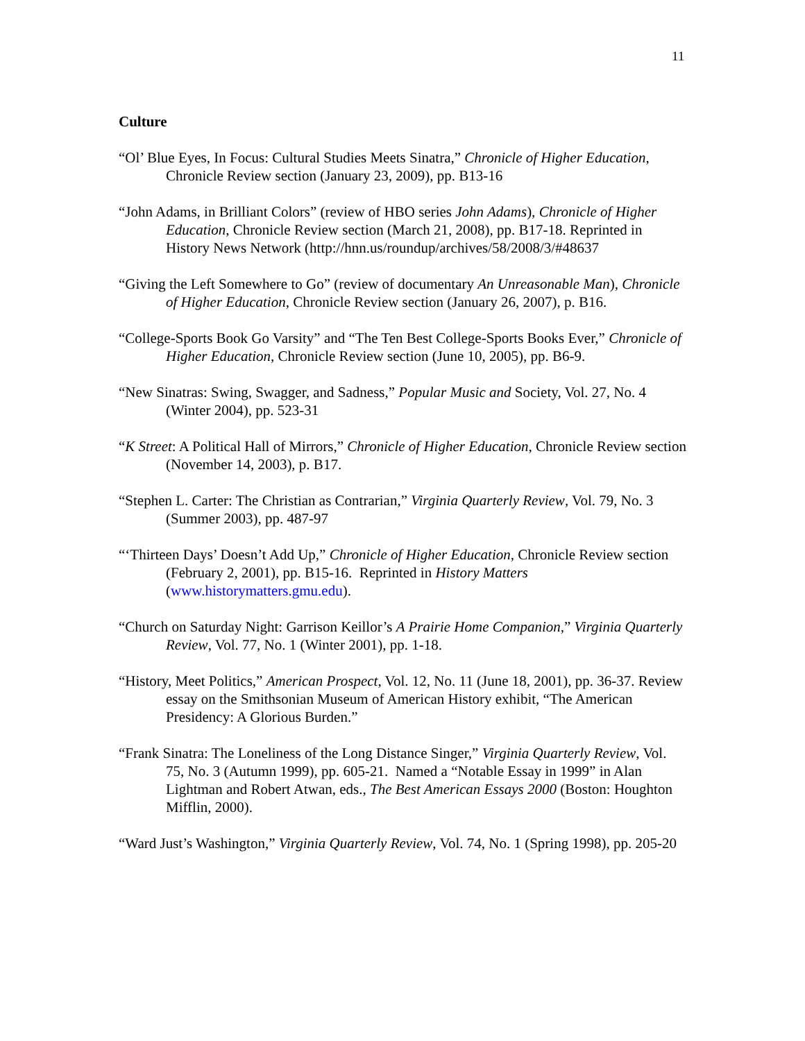11
Culture
“Ol’ Blue Eyes, In Focus: Cultural Studies Meets Sinatra,” Chronicle of Higher Education, Chronicle Review section (January 23, 2009), pp. B13-16
“John Adams, in Brilliant Colors” (review of HBO series John Adams), Chronicle of Higher Education, Chronicle Review section (March 21, 2008), pp. B17-18. Reprinted in History News Network (http://hnn.us/roundup/archives/58/2008/3/#48637
“Giving the Left Somewhere to Go” (review of documentary An Unreasonable Man), Chronicle of Higher Education, Chronicle Review section (January 26, 2007), p. B16.
“College-Sports Book Go Varsity” and “The Ten Best College-Sports Books Ever,” Chronicle of Higher Education, Chronicle Review section (June 10, 2005), pp. B6-9.
“New Sinatras: Swing, Swagger, and Sadness,” Popular Music and Society, Vol. 27, No. 4 (Winter 2004), pp. 523-31
“K Street: A Political Hall of Mirrors,” Chronicle of Higher Education, Chronicle Review section (November 14, 2003), p. B17.
“Stephen L. Carter: The Christian as Contrarian,” Virginia Quarterly Review, Vol. 79, No. 3 (Summer 2003), pp. 487-97
“‘Thirteen Days’ Doesn’t Add Up,” Chronicle of Higher Education, Chronicle Review section (February 2, 2001), pp. B15-16. Reprinted in History Matters (www.historymatters.gmu.edu).
“Church on Saturday Night: Garrison Keillor’s A Prairie Home Companion,” Virginia Quarterly Review, Vol. 77, No. 1 (Winter 2001), pp. 1-18.
“History, Meet Politics,” American Prospect, Vol. 12, No. 11 (June 18, 2001), pp. 36-37. Review essay on the Smithsonian Museum of American History exhibit, “The American Presidency: A Glorious Burden.”
“Frank Sinatra: The Loneliness of the Long Distance Singer,” Virginia Quarterly Review, Vol. 75, No. 3 (Autumn 1999), pp. 605-21. Named a “Notable Essay in 1999” in Alan Lightman and Robert Atwan, eds., The Best American Essays 2000 (Boston: Houghton Mifflin, 2000).
“Ward Just’s Washington,” Virginia Quarterly Review, Vol. 74, No. 1 (Spring 1998), pp. 205-20